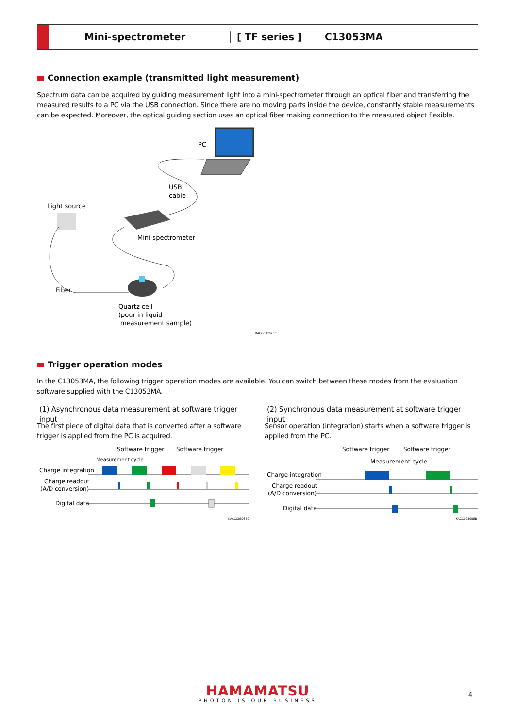Mini-spectrometer │ [ TF series ] C13053MA
Connection example (transmitted light measurement)
Spectrum data can be acquired by guiding measurement light into a mini-spectrometer through an optical fiber and transferring the measured results to a PC via the USB connection. Since there are no moving parts inside the device, constantly stable measurements can be expected. Moreover, the optical guiding section uses an optical fiber making connection to the measured object flexible.
PC
USB
cable
Light source
Mini-spectrometer
Fiber
Quartz cell
(pour in liquid
measurement sample)
KACCC0767EC
Trigger operation modes
In the C13053MA, the following trigger operation modes are available. You can switch between these modes from the evaluation software supplied with the C13053MA.
(1) Asynchronous data measurement at software trigger input
(2) Synchronous data measurement at software trigger input
The first piece of digital data that is converted after a software trigger is applied from the PC is acquired.
Sensor operation (integration) starts when a software trigger is applied from the PC.
Software trigger
Software trigger
Measurement cycle
Charge integration
Charge readout
(A/D conversion)
Digital data
KACCC0503EC
Software trigger
Software trigger
Measurement cycle
Charge integration
Charge readout
(A/D conversion)
Digital data
KACCC0505EB
HAMAMATSU
PHOTON IS OUR BUSINESS
4